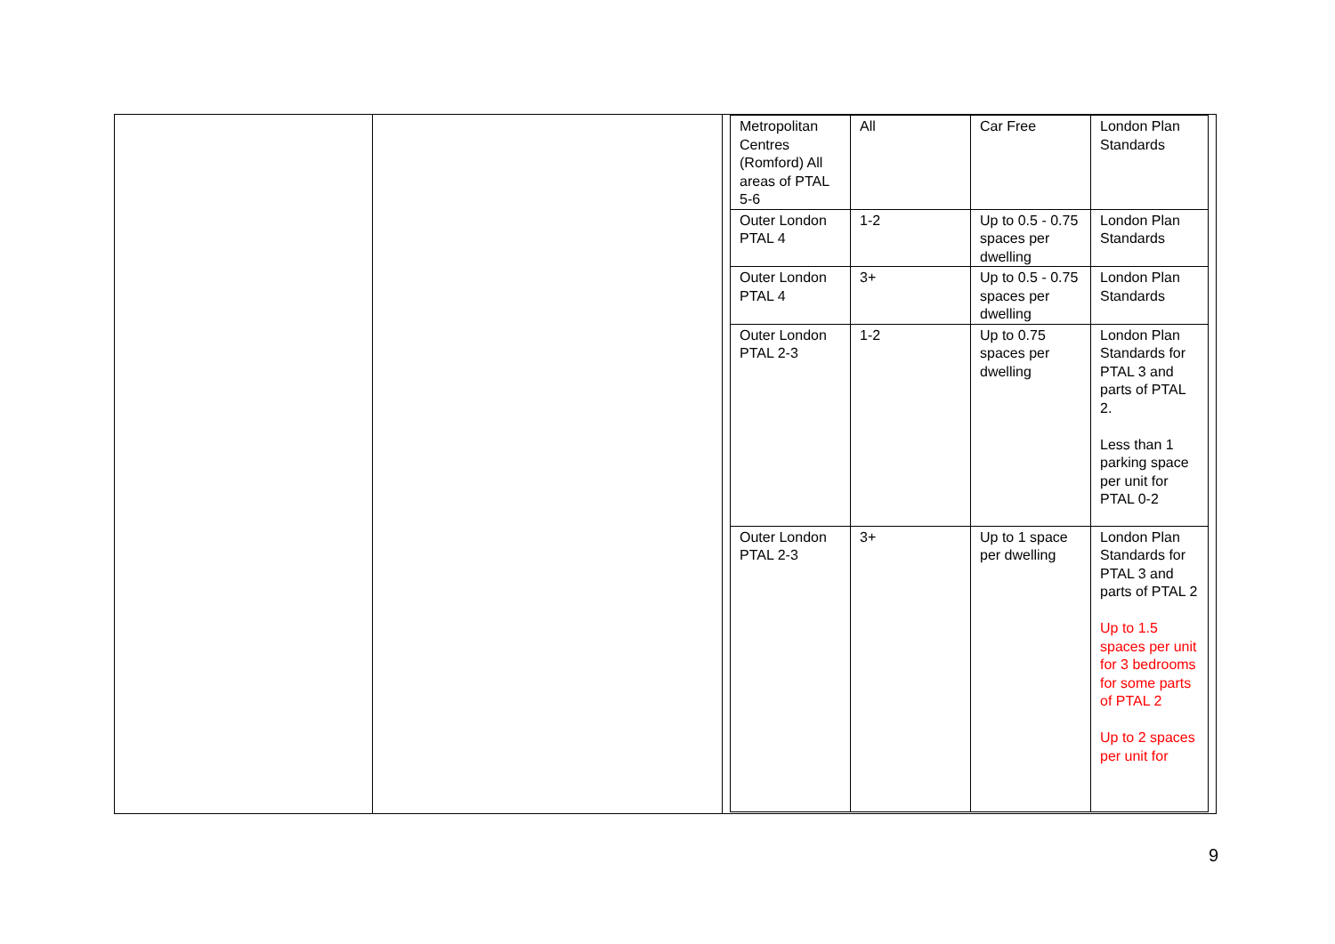| Metropolitan Centres (Romford) All areas of PTAL 5-6 | All | Car Free | London Plan Standards |
| Outer London PTAL 4 | 1-2 | Up to 0.5 - 0.75 spaces per dwelling | London Plan Standards |
| Outer London PTAL 4 | 3+ | Up to 0.5 - 0.75 spaces per dwelling | London Plan Standards |
| Outer London PTAL 2-3 | 1-2 | Up to 0.75 spaces per dwelling | London Plan Standards for PTAL 3 and parts of PTAL 2. Less than 1 parking space per unit for PTAL 0-2 |
| Outer London PTAL 2-3 | 3+ | Up to 1 space per dwelling | London Plan Standards for PTAL 3 and parts of PTAL 2 Up to 1.5 spaces per unit for 3 bedrooms for some parts of PTAL 2 Up to 2 spaces per unit for |
9